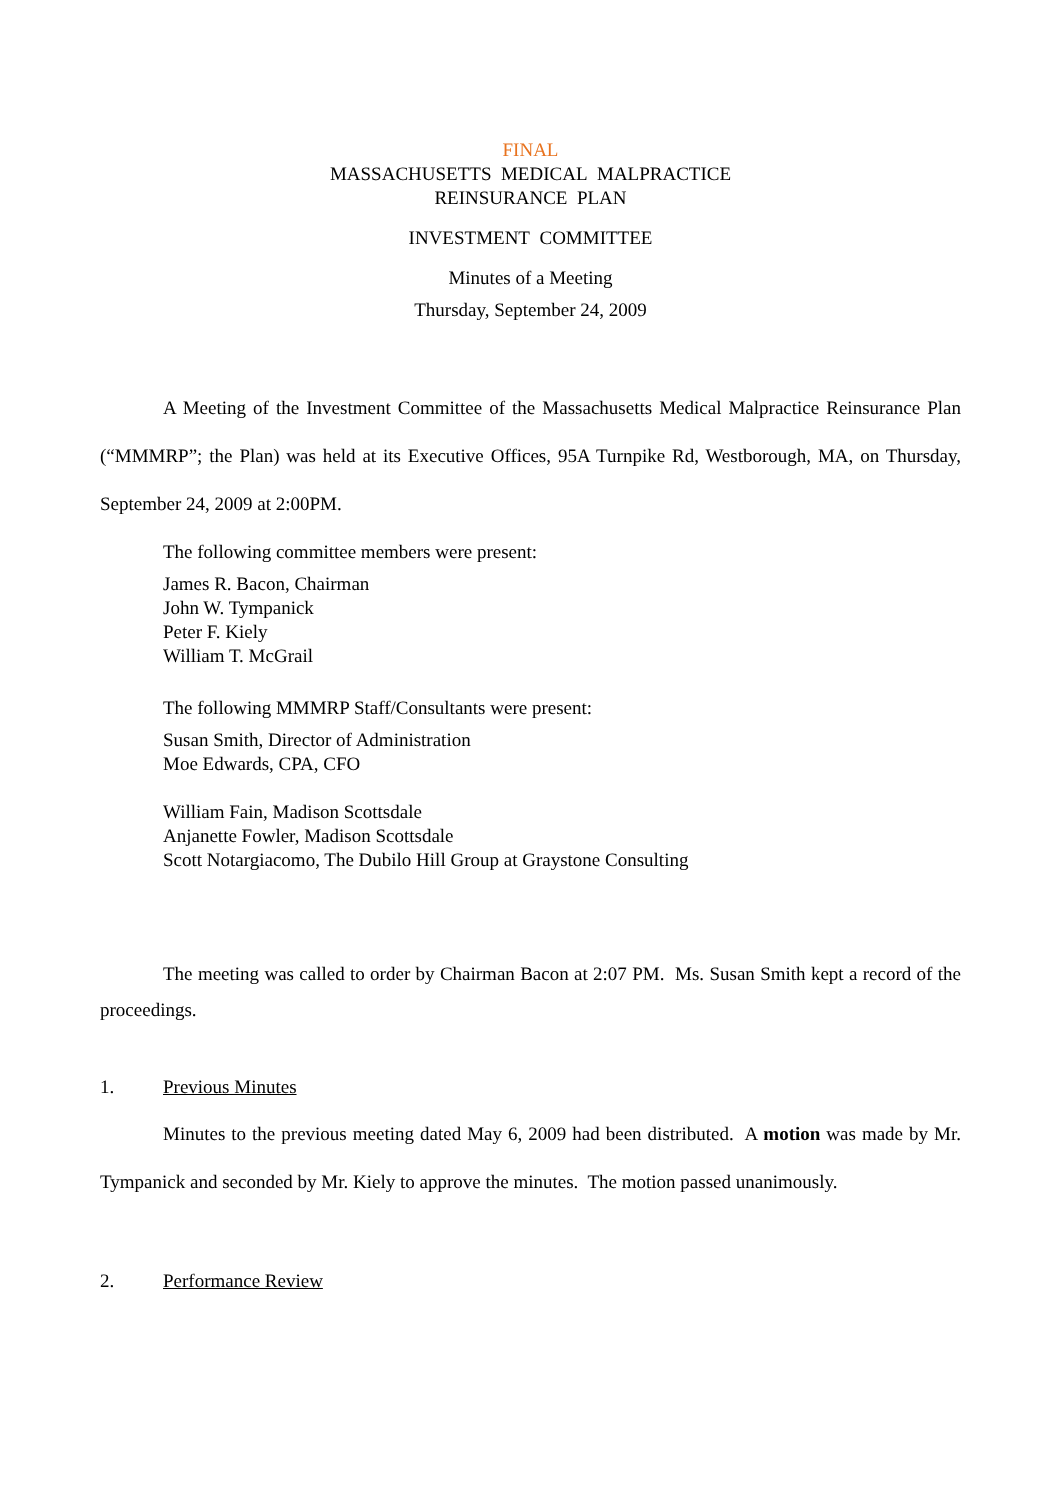FINAL
MASSACHUSETTS MEDICAL MALPRACTICE
REINSURANCE PLAN
INVESTMENT COMMITTEE
Minutes of a Meeting
Thursday, September 24, 2009
A Meeting of the Investment Committee of the Massachusetts Medical Malpractice Reinsurance Plan (“MMMRP”; the Plan) was held at its Executive Offices, 95A Turnpike Rd, Westborough, MA, on Thursday, September 24, 2009 at 2:00PM.
The following committee members were present:
James R. Bacon, Chairman
John W. Tympanick
Peter F. Kiely
William T. McGrail
The following MMMRP Staff/Consultants were present:
Susan Smith, Director of Administration
Moe Edwards, CPA, CFO
William Fain, Madison Scottsdale
Anjanette Fowler, Madison Scottsdale
Scott Notargiacomo, The Dubilo Hill Group at Graystone Consulting
The meeting was called to order by Chairman Bacon at 2:07 PM. Ms. Susan Smith kept a record of the proceedings.
1. Previous Minutes
Minutes to the previous meeting dated May 6, 2009 had been distributed. A motion was made by Mr. Tympanick and seconded by Mr. Kiely to approve the minutes. The motion passed unanimously.
2. Performance Review